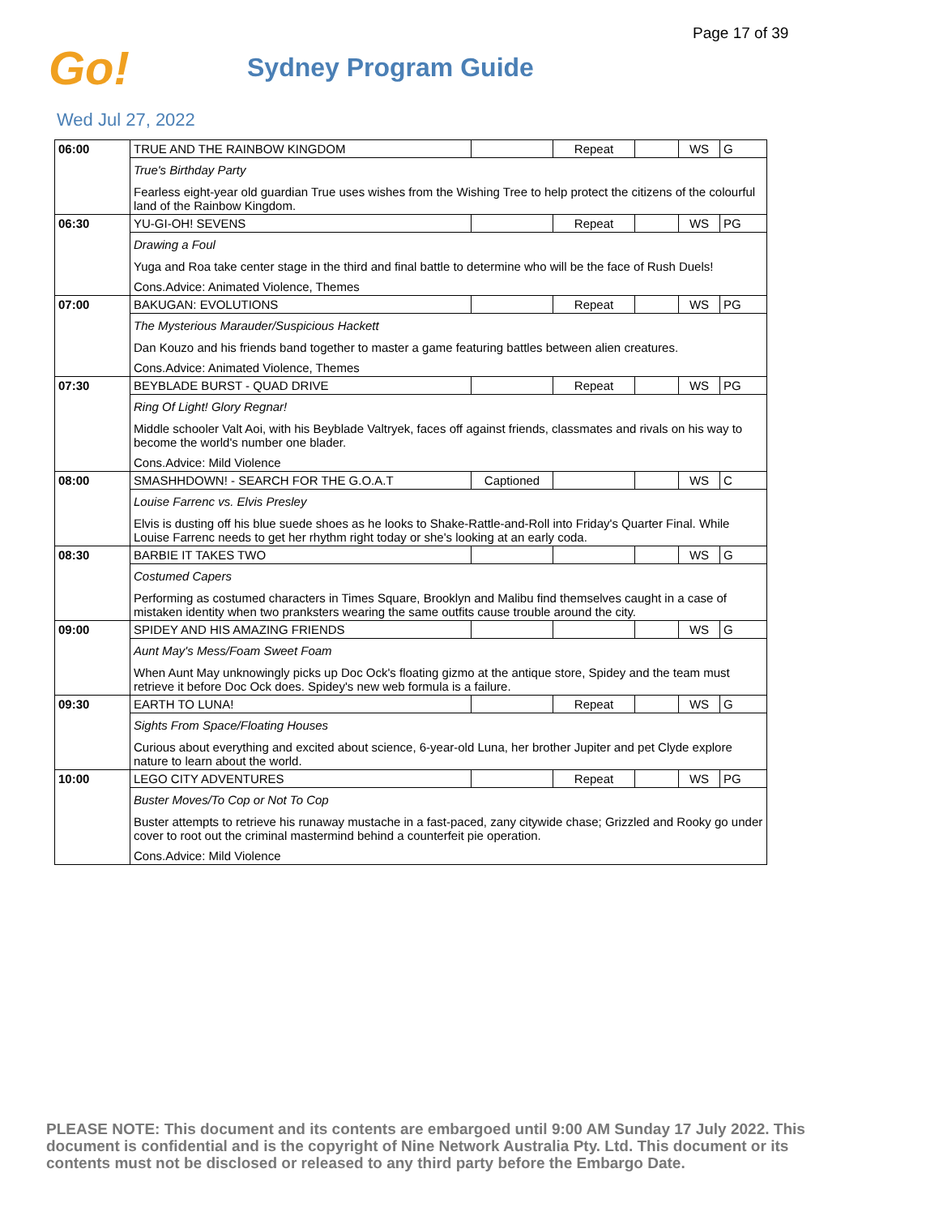Page 17 of 39
Go!
Sydney Program Guide
Wed Jul 27, 2022
| 06:00 | TRUE AND THE RAINBOW KINGDOM | | Repeat | | WS | G |
| | True's Birthday Party Fearless eight-year old guardian True uses wishes from the Wishing Tree to help protect the citizens of the colourful land of the Rainbow Kingdom. | | | | | |
| 06:30 | YU-GI-OH! SEVENS | | Repeat | | WS | PG |
| | Drawing a Foul Yuga and Roa take center stage in the third and final battle to determine who will be the face of Rush Duels! Cons.Advice: Animated Violence, Themes | | | | | |
| 07:00 | BAKUGAN: EVOLUTIONS | | Repeat | | WS | PG |
| | The Mysterious Marauder/Suspicious Hackett Dan Kouzo and his friends band together to master a game featuring battles between alien creatures. Cons.Advice: Animated Violence, Themes | | | | | |
| 07:30 | BEYBLADE BURST - QUAD DRIVE | | Repeat | | WS | PG |
| | Ring Of Light! Glory Regnar! Middle schooler Valt Aoi, with his Beyblade Valtryek, faces off against friends, classmates and rivals on his way to become the world's number one blader. Cons.Advice: Mild Violence | | | | | |
| 08:00 | SMASHHDOWN! - SEARCH FOR THE G.O.A.T | Captioned | | | WS | C |
| | Louise Farrenc vs. Elvis Presley Elvis is dusting off his blue suede shoes as he looks to Shake-Rattle-and-Roll into Friday's Quarter Final. While Louise Farrenc needs to get her rhythm right today or she's looking at an early coda. | | | | | |
| 08:30 | BARBIE IT TAKES TWO | | | | WS | G |
| | Costumed Capers Performing as costumed characters in Times Square, Brooklyn and Malibu find themselves caught in a case of mistaken identity when two pranksters wearing the same outfits cause trouble around the city. | | | | | |
| 09:00 | SPIDEY AND HIS AMAZING FRIENDS | | | | WS | G |
| | Aunt May's Mess/Foam Sweet Foam When Aunt May unknowingly picks up Doc Ock's floating gizmo at the antique store, Spidey and the team must retrieve it before Doc Ock does. Spidey's new web formula is a failure. | | | | | |
| 09:30 | EARTH TO LUNA! | | Repeat | | WS | G |
| | Sights From Space/Floating Houses Curious about everything and excited about science, 6-year-old Luna, her brother Jupiter and pet Clyde explore nature to learn about the world. | | | | | |
| 10:00 | LEGO CITY ADVENTURES | | Repeat | | WS | PG |
| | Buster Moves/To Cop or Not To Cop Buster attempts to retrieve his runaway mustache in a fast-paced, zany citywide chase; Grizzled and Rooky go under cover to root out the criminal mastermind behind a counterfeit pie operation. Cons.Advice: Mild Violence | | | | | |
PLEASE NOTE: This document and its contents are embargoed until 9:00 AM Sunday 17 July 2022. This document is confidential and is the copyright of Nine Network Australia Pty. Ltd. This document or its contents must not be disclosed or released to any third party before the Embargo Date.